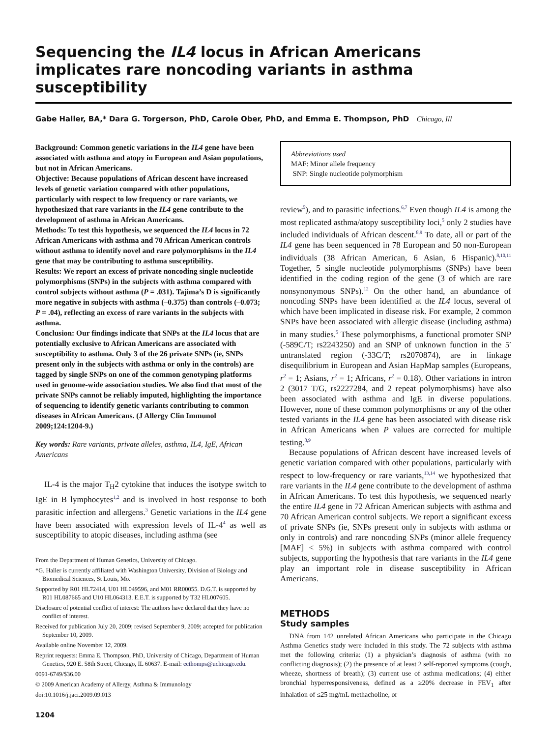Sequencing the IL4 locus in African Americans implicates rare noncoding variants in asthma susceptibility
Gabe Haller, BA,* Dara G. Torgerson, PhD, Carole Ober, PhD, and Emma E. Thompson, PhD Chicago, Ill
Background: Common genetic variations in the IL4 gene have been associated with asthma and atopy in European and Asian populations, but not in African Americans.
Objective: Because populations of African descent have increased levels of genetic variation compared with other populations, particularly with respect to low frequency or rare variants, we hypothesized that rare variants in the IL4 gene contribute to the development of asthma in African Americans.
Methods: To test this hypothesis, we sequenced the IL4 locus in 72 African Americans with asthma and 70 African American controls without asthma to identify novel and rare polymorphisms in the IL4 gene that may be contributing to asthma susceptibility.
Results: We report an excess of private noncoding single nucleotide polymorphisms (SNPs) in the subjects with asthma compared with control subjects without asthma (P = .031). Tajima’s D is significantly more negative in subjects with asthma (–0.375) than controls (–0.073; P = .04), reflecting an excess of rare variants in the subjects with asthma.
Conclusion: Our findings indicate that SNPs at the IL4 locus that are potentially exclusive to African Americans are associated with susceptibility to asthma. Only 3 of the 26 private SNPs (ie, SNPs present only in the subjects with asthma or only in the controls) are tagged by single SNPs on one of the common genotyping platforms used in genome-wide association studies. We also find that most of the private SNPs cannot be reliably imputed, highlighting the importance of sequencing to identify genetic variants contributing to common diseases in African Americans. (J Allergy Clin Immunol 2009;124:1204-9.)
Key words: Rare variants, private alleles, asthma, IL4, IgE, African Americans
IL-4 is the major T<sub>H</sub>2 cytokine that induces the isotype switch to IgE in B lymphocytes<sup>1,2</sup> and is involved in host response to both parasitic infection and allergens.<sup>3</sup> Genetic variations in the IL4 gene have been associated with expression levels of IL-4<sup>4</sup> as well as susceptibility to atopic diseases, including asthma (see
From the Department of Human Genetics, University of Chicago.
*G. Haller is currently affiliated with Washington University, Division of Biology and Biomedical Sciences, St Louis, Mo.
Supported by R01 HL72414, U01 HL049596, and M01 RR00055. D.G.T. is supported by R01 HL087665 and U10 HL064313. E.E.T. is supported by T32 HL007605.
Disclosure of potential conflict of interest: The authors have declared that they have no conflict of interest.
Received for publication July 20, 2009; revised September 9, 2009; accepted for publication September 10, 2009.
Available online November 12, 2009.
Reprint requests: Emma E. Thompson, PhD, University of Chicago, Department of Human Genetics, 920 E. 58th Street, Chicago, IL 60637. E-mail: eethomps@uchicago.edu.
0091-6749/$36.00
© 2009 American Academy of Allergy, Asthma & Immunology
doi:10.1016/j.jaci.2009.09.013
1204
Abbreviations used
MAF: Minor allele frequency
SNP: Single nucleotide polymorphism
review<sup>5</sup>), and to parasitic infections.<sup>6,7</sup> Even though IL4 is among the most replicated asthma/atopy susceptibility loci,<sup>5</sup> only 2 studies have included individuals of African descent.<sup>8,9</sup> To date, all or part of the IL4 gene has been sequenced in 78 European and 50 non-European individuals (38 African American, 6 Asian, 6 Hispanic).<sup>8,10,11</sup> Together, 5 single nucleotide polymorphisms (SNPs) have been identified in the coding region of the gene (3 of which are rare nonsynonymous SNPs).<sup>12</sup> On the other hand, an abundance of noncoding SNPs have been identified at the IL4 locus, several of which have been implicated in disease risk. For example, 2 common SNPs have been associated with allergic disease (including asthma) in many studies.<sup>5</sup> These polymorphisms, a functional promoter SNP (-589C/T; rs2243250) and an SNP of unknown function in the 5′ untranslated region (-33C/T; rs2070874), are in linkage disequilibrium in European and Asian HapMap samples (Europeans, r<sup>2</sup> = 1; Asians, r<sup>2</sup> = 1; Africans, r<sup>2</sup> = 0.18). Other variations in intron 2 (3017 T/G, rs2227284, and 2 repeat polymorphisms) have also been associated with asthma and IgE in diverse populations. However, none of these common polymorphisms or any of the other tested variants in the IL4 gene has been associated with disease risk in African Americans when P values are corrected for multiple testing.<sup>8,9</sup>
Because populations of African descent have increased levels of genetic variation compared with other populations, particularly with respect to low-frequency or rare variants,<sup>13,14</sup> we hypothesized that rare variants in the IL4 gene contribute to the development of asthma in African Americans. To test this hypothesis, we sequenced nearly the entire IL4 gene in 72 African American subjects with asthma and 70 African American control subjects. We report a significant excess of private SNPs (ie, SNPs present only in subjects with asthma or only in controls) and rare noncoding SNPs (minor allele frequency [MAF] < 5%) in subjects with asthma compared with control subjects, supporting the hypothesis that rare variants in the IL4 gene play an important role in disease susceptibility in African Americans.
METHODS
Study samples
DNA from 142 unrelated African Americans who participate in the Chicago Asthma Genetics study were included in this study. The 72 subjects with asthma met the following criteria: (1) a physician’s diagnosis of asthma (with no conflicting diagnosis); (2) the presence of at least 2 self-reported symptoms (cough, wheeze, shortness of breath); (3) current use of asthma medications; (4) either bronchial hyperresponsiveness, defined as a ≥20% decrease in FEV<sub>1</sub> after inhalation of ≤25 mg/mL methacholine, or